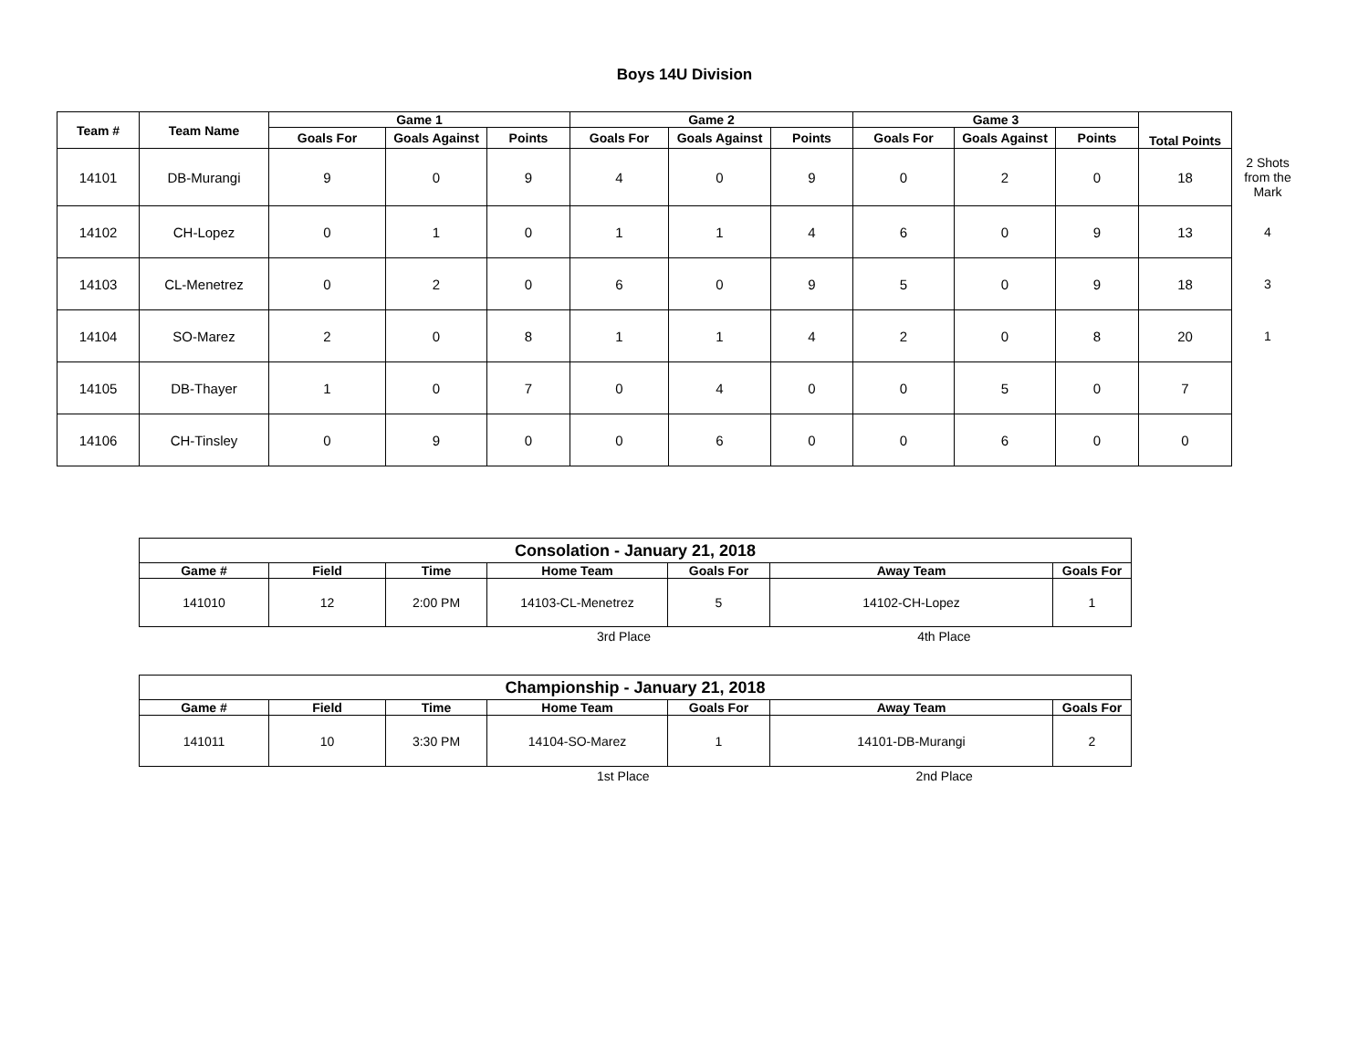Boys 14U Division
| Team # | Team Name | Game 1 | | | Game 2 | | | Game 3 | | | Total Points | |
| --- | --- | --- | --- | --- | --- | --- | --- | --- | --- | --- | --- | --- |
| | | Goals For | Goals Against | Points | Goals For | Goals Against | Points | Goals For | Goals Against | Points | | |
| 14101 | DB-Murangi | 9 | 0 | 9 | 4 | 0 | 9 | 0 | 2 | 0 | 18 | 2 Shots from the Mark |
| 14102 | CH-Lopez | 0 | 1 | 0 | 1 | 1 | 4 | 6 | 0 | 9 | 13 | 4 |
| 14103 | CL-Menetrez | 0 | 2 | 0 | 6 | 0 | 9 | 5 | 0 | 9 | 18 | 3 |
| 14104 | SO-Marez | 2 | 0 | 8 | 1 | 1 | 4 | 2 | 0 | 8 | 20 | 1 |
| 14105 | DB-Thayer | 1 | 0 | 7 | 0 | 4 | 0 | 0 | 5 | 0 | 7 | |
| 14106 | CH-Tinsley | 0 | 9 | 0 | 0 | 6 | 0 | 0 | 6 | 0 | 0 | |
| Consolation - January 21, 2018 | | | | | | |
| --- | --- | --- | --- | --- | --- | --- |
| Game # | Field | Time | Home Team | Goals For | Away Team | Goals For |
| 141010 | 12 | 2:00 PM | 14103-CL-Menetrez | 5 | 14102-CH-Lopez | 1 |
3rd Place 4th Place
| Championship - January 21, 2018 | | | | | | |
| --- | --- | --- | --- | --- | --- | --- |
| Game # | Field | Time | Home Team | Goals For | Away Team | Goals For |
| 141011 | 10 | 3:30 PM | 14104-SO-Marez | 1 | 14101-DB-Murangi | 2 |
1st Place 2nd Place